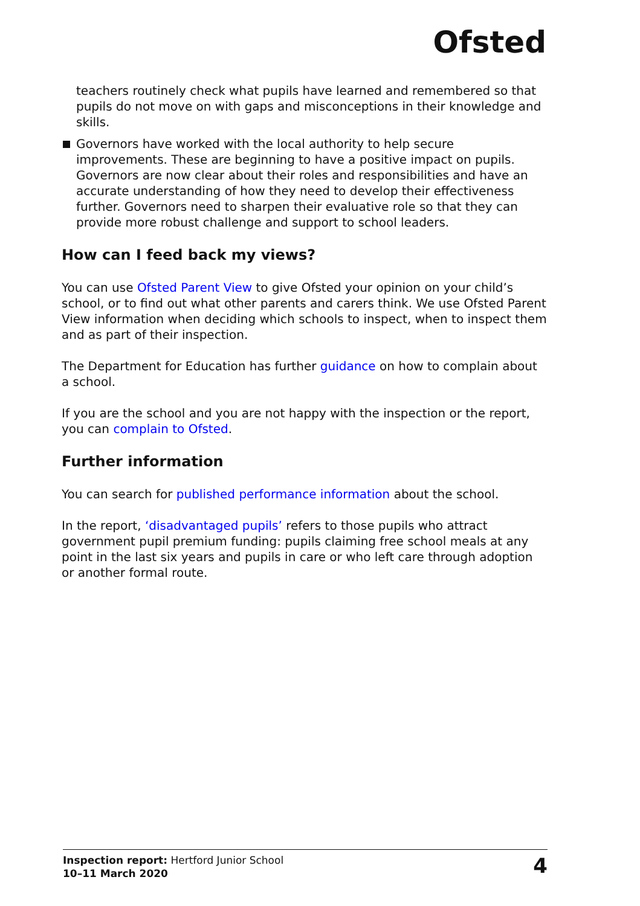Ofsted
teachers routinely check what pupils have learned and remembered so that pupils do not move on with gaps and misconceptions in their knowledge and skills.
Governors have worked with the local authority to help secure improvements. These are beginning to have a positive impact on pupils. Governors are now clear about their roles and responsibilities and have an accurate understanding of how they need to develop their effectiveness further. Governors need to sharpen their evaluative role so that they can provide more robust challenge and support to school leaders.
How can I feed back my views?
You can use Ofsted Parent View to give Ofsted your opinion on your child’s school, or to find out what other parents and carers think. We use Ofsted Parent View information when deciding which schools to inspect, when to inspect them and as part of their inspection.
The Department for Education has further guidance on how to complain about a school.
If you are the school and you are not happy with the inspection or the report, you can complain to Ofsted.
Further information
You can search for published performance information about the school.
In the report, ‘disadvantaged pupils’ refers to those pupils who attract government pupil premium funding: pupils claiming free school meals at any point in the last six years and pupils in care or who left care through adoption or another formal route.
Inspection report: Hertford Junior School
10–11 March 2020
4